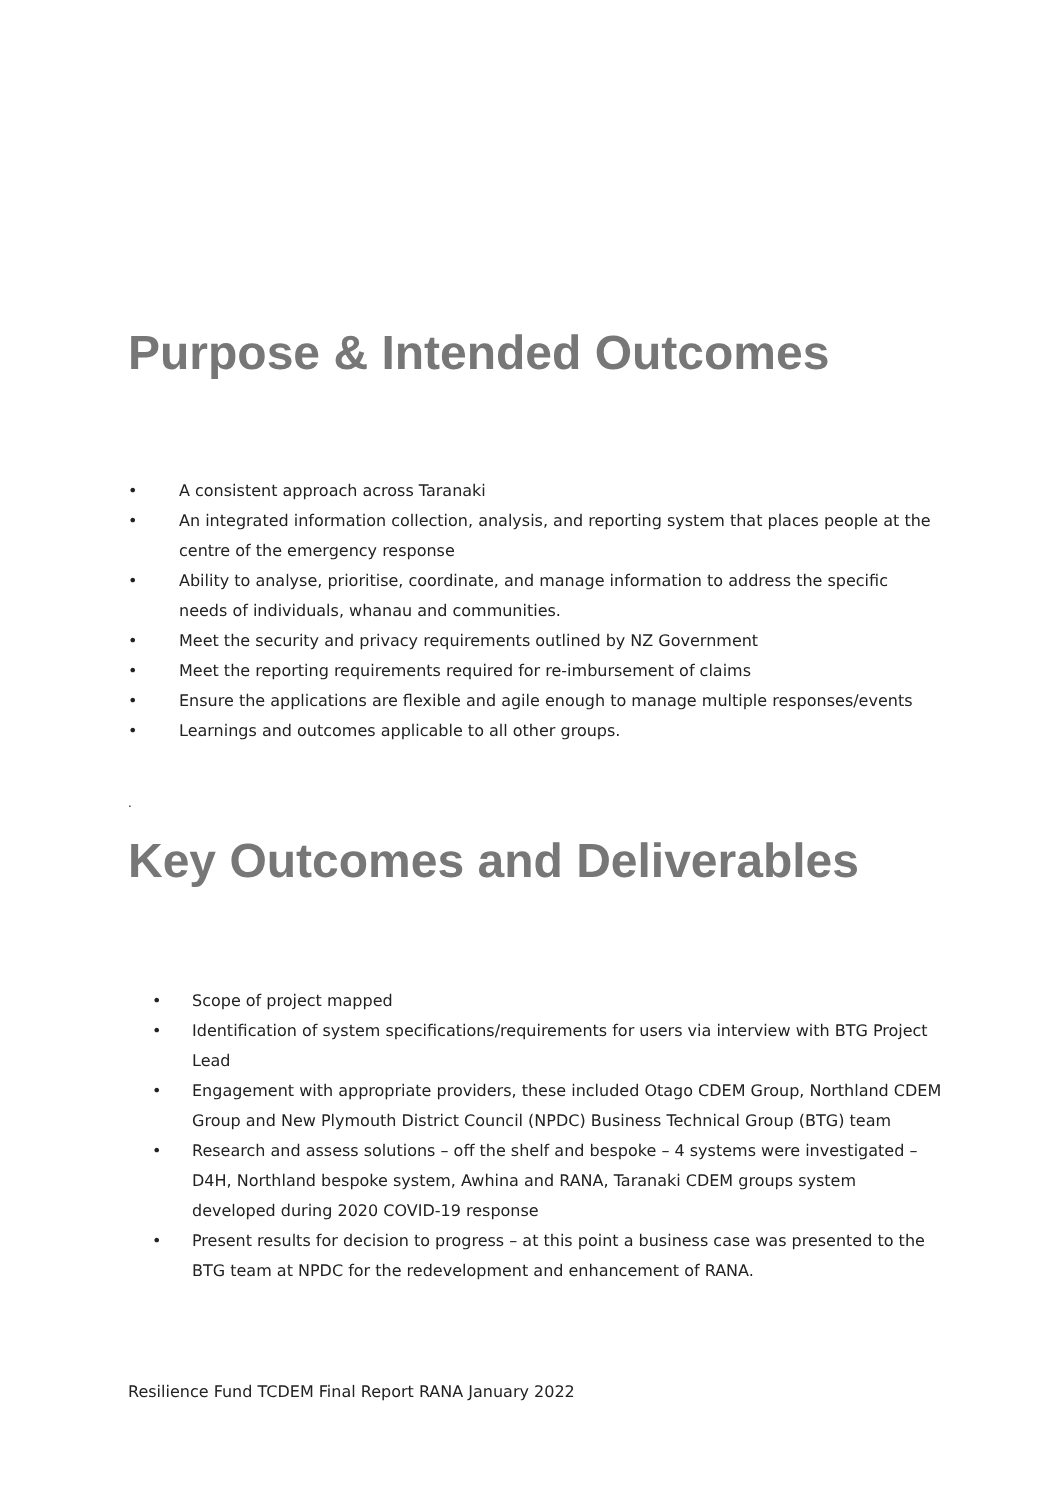Purpose & Intended Outcomes
• A consistent approach across Taranaki
• An integrated information collection, analysis, and reporting system that places people at the centre of the emergency response
• Ability to analyse, prioritise, coordinate, and manage information to address the specific needs of individuals, whanau and communities.
• Meet the security and privacy requirements outlined by NZ Government
• Meet the reporting requirements required for re-imbursement of claims
• Ensure the applications are flexible and agile enough to manage multiple responses/events
• Learnings and outcomes applicable to all other groups.
.
Key Outcomes and Deliverables
• Scope of project mapped
• Identification of system specifications/requirements for users via interview with BTG Project Lead
• Engagement with appropriate providers, these included Otago CDEM Group, Northland CDEM Group and New Plymouth District Council (NPDC) Business Technical Group (BTG) team
• Research and assess solutions – off the shelf and bespoke – 4 systems were investigated – D4H, Northland bespoke system, Awhina and RANA, Taranaki CDEM groups system developed during 2020 COVID-19 response
• Present results for decision to progress – at this point a business case was presented to the BTG team at NPDC for the redevelopment and enhancement of RANA.
Resilience Fund TCDEM Final Report RANA January 2022